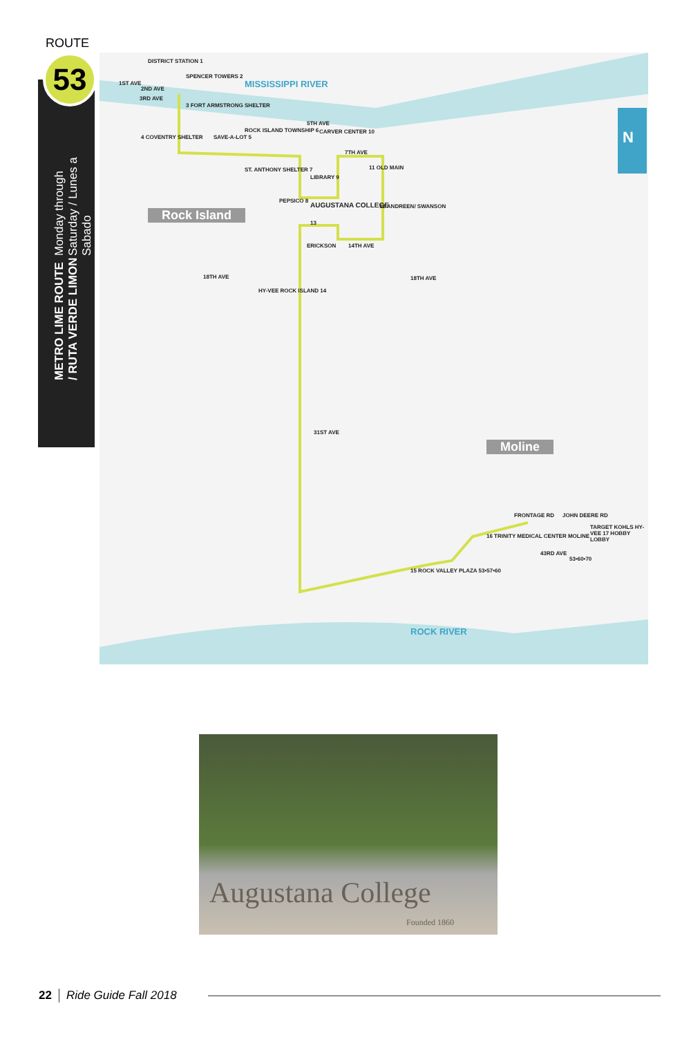ROUTE
53
METRO LIME ROUTE / RUTA VERDE LIMON
Monday through Saturday / Lunes a Sabado
DISTRICT STATION 1
SPENCER TOWERS 2
1ST AVE
2ND AVE
3RD AVE
3 FORT ARMSTRONG SHELTER
MISSISSIPPI RIVER
4 COVENTRY SHELTER SAVE-A-LOT 5
ROCK ISLAND TOWNSHIP 6
5TH AVE
CARVER CENTER 10
7TH AVE
11 OLD MAIN
ST. ANTHONY SHELTER 7
LIBRARY 9
PEPSICO 8
AUGUSTANA COLLEGE 12 ANDREEN/ SWANSON
13
Rock Island
ERICKSON 14TH AVE
18TH AVE 18TH AVE
HY-VEE ROCK ISLAND 14
31ST AVE
Moline
FRONTAGE RD JOHN DEERE RD
16 TRINITY MEDICAL CENTER MOLINE
TARGET KOHLS HY-VEE 17 HOBBY LOBBY
43RD AVE
53•60•70
15 ROCK VALLEY PLAZA 53•57•60
ROCK RIVER
N
Augustana College
Founded 1860
22 Ride Guide Fall 2018